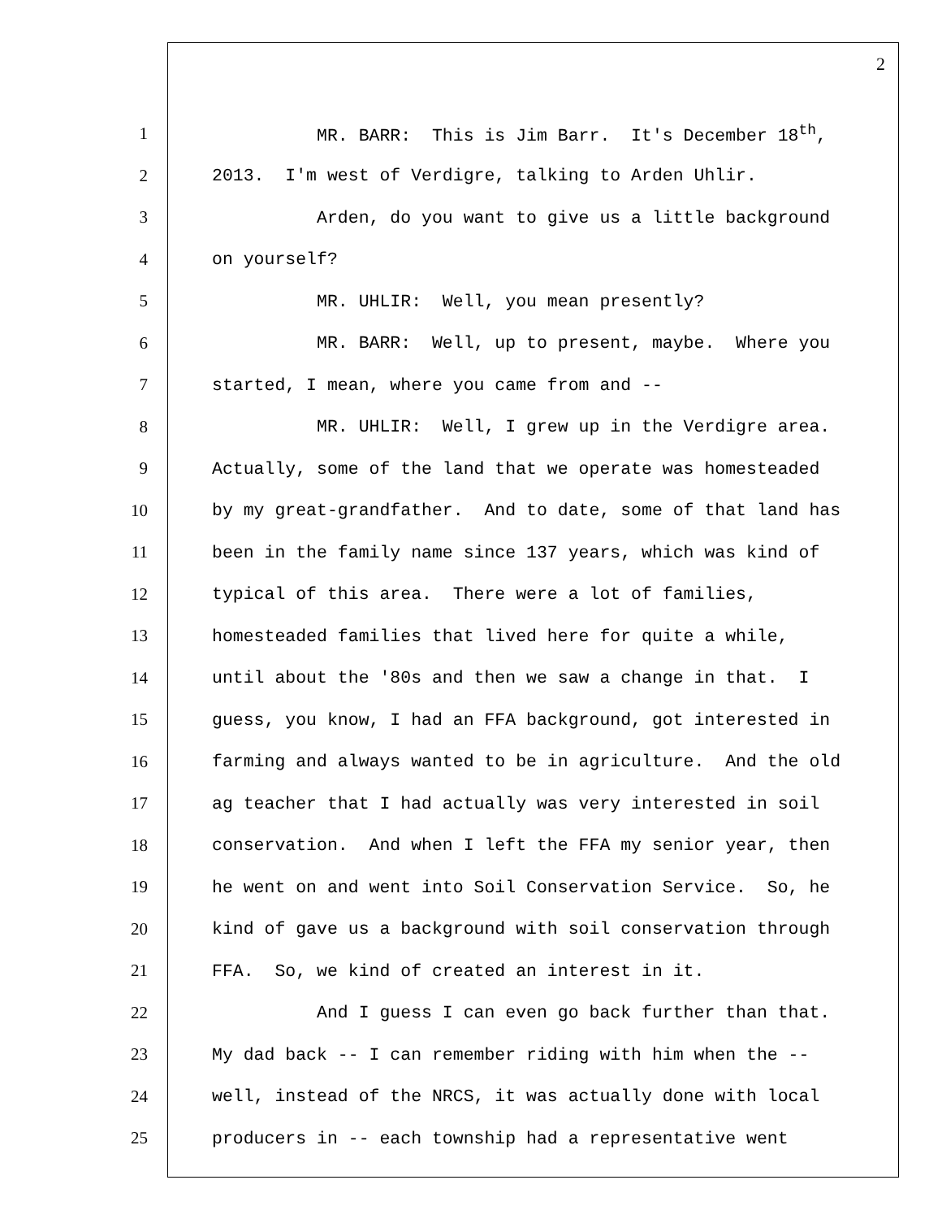2
1 MR. BARR: This is Jim Barr. It's December 18<sup>th</sup>,
2 2013. I'm west of Verdigre, talking to Arden Uhlir.
3 Arden, do you want to give us a little background
4 on yourself?
5 MR. UHLIR: Well, you mean presently?
6 MR. BARR: Well, up to present, maybe. Where you
7 started, I mean, where you came from and --
8 MR. UHLIR: Well, I grew up in the Verdigre area.
9 Actually, some of the land that we operate was homesteaded
10 by my great-grandfather. And to date, some of that land has
11 been in the family name since 137 years, which was kind of
12 typical of this area. There were a lot of families,
13 homesteaded families that lived here for quite a while,
14 until about the '80s and then we saw a change in that. I
15 guess, you know, I had an FFA background, got interested in
16 farming and always wanted to be in agriculture. And the old
17 ag teacher that I had actually was very interested in soil
18 conservation. And when I left the FFA my senior year, then
19 he went on and went into Soil Conservation Service. So, he
20 kind of gave us a background with soil conservation through
21 FFA. So, we kind of created an interest in it.
22 And I guess I can even go back further than that.
23 My dad back -- I can remember riding with him when the --
24 well, instead of the NRCS, it was actually done with local
25 producers in -- each township had a representative went